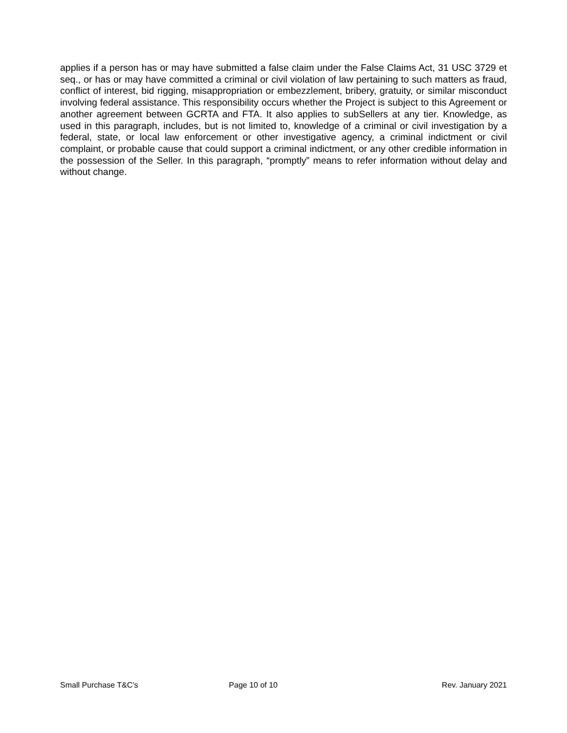applies if a person has or may have submitted a false claim under the False Claims Act, 31 USC 3729 et seq., or has or may have committed a criminal or civil violation of law pertaining to such matters as fraud, conflict of interest, bid rigging, misappropriation or embezzlement, bribery, gratuity, or similar misconduct involving federal assistance. This responsibility occurs whether the Project is subject to this Agreement or another agreement between GCRTA and FTA. It also applies to subSellers at any tier. Knowledge, as used in this paragraph, includes, but is not limited to, knowledge of a criminal or civil investigation by a federal, state, or local law enforcement or other investigative agency, a criminal indictment or civil complaint, or probable cause that could support a criminal indictment, or any other credible information in the possession of the Seller. In this paragraph, “promptly” means to refer information without delay and without change.
Small Purchase T&C’s Page 10 of 10 Rev. January 2021